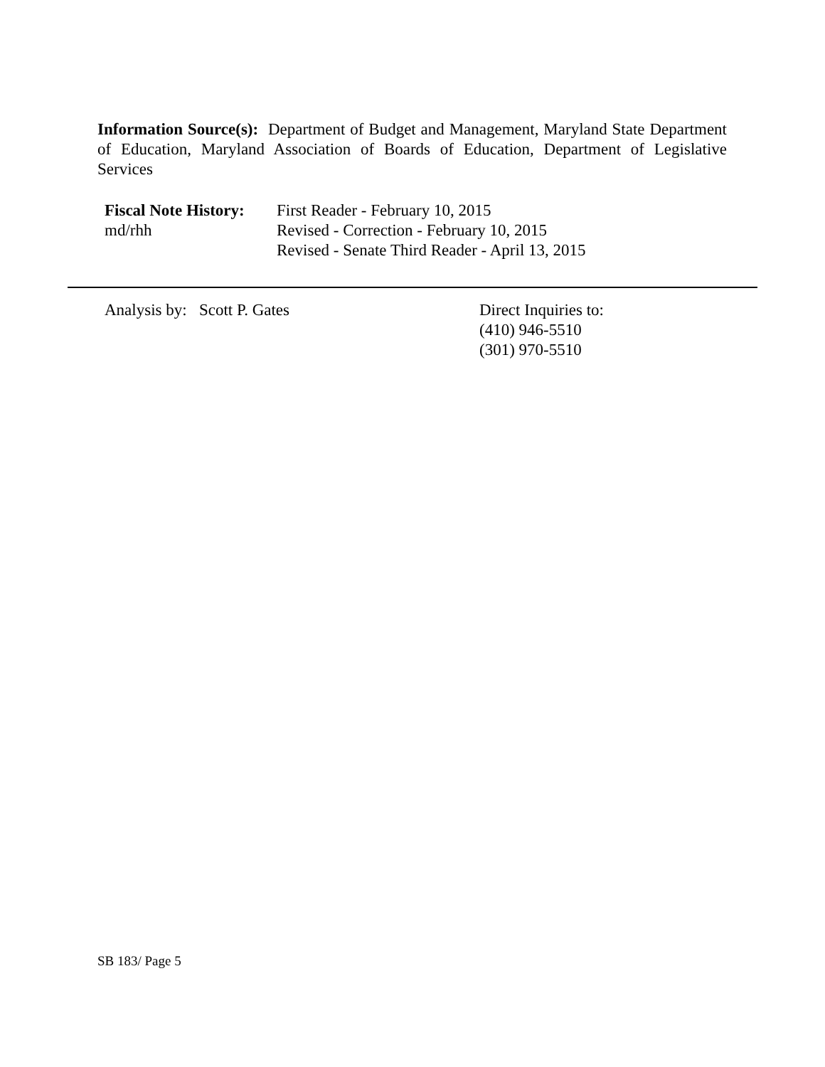Information Source(s): Department of Budget and Management, Maryland State Department of Education, Maryland Association of Boards of Education, Department of Legislative Services
Fiscal Note History:
md/rhh
First Reader - February 10, 2015
Revised - Correction - February 10, 2015
Revised - Senate Third Reader - April 13, 2015
Analysis by: Scott P. Gates Direct Inquiries to:
(410) 946-5510
(301) 970-5510
SB 183/ Page 5